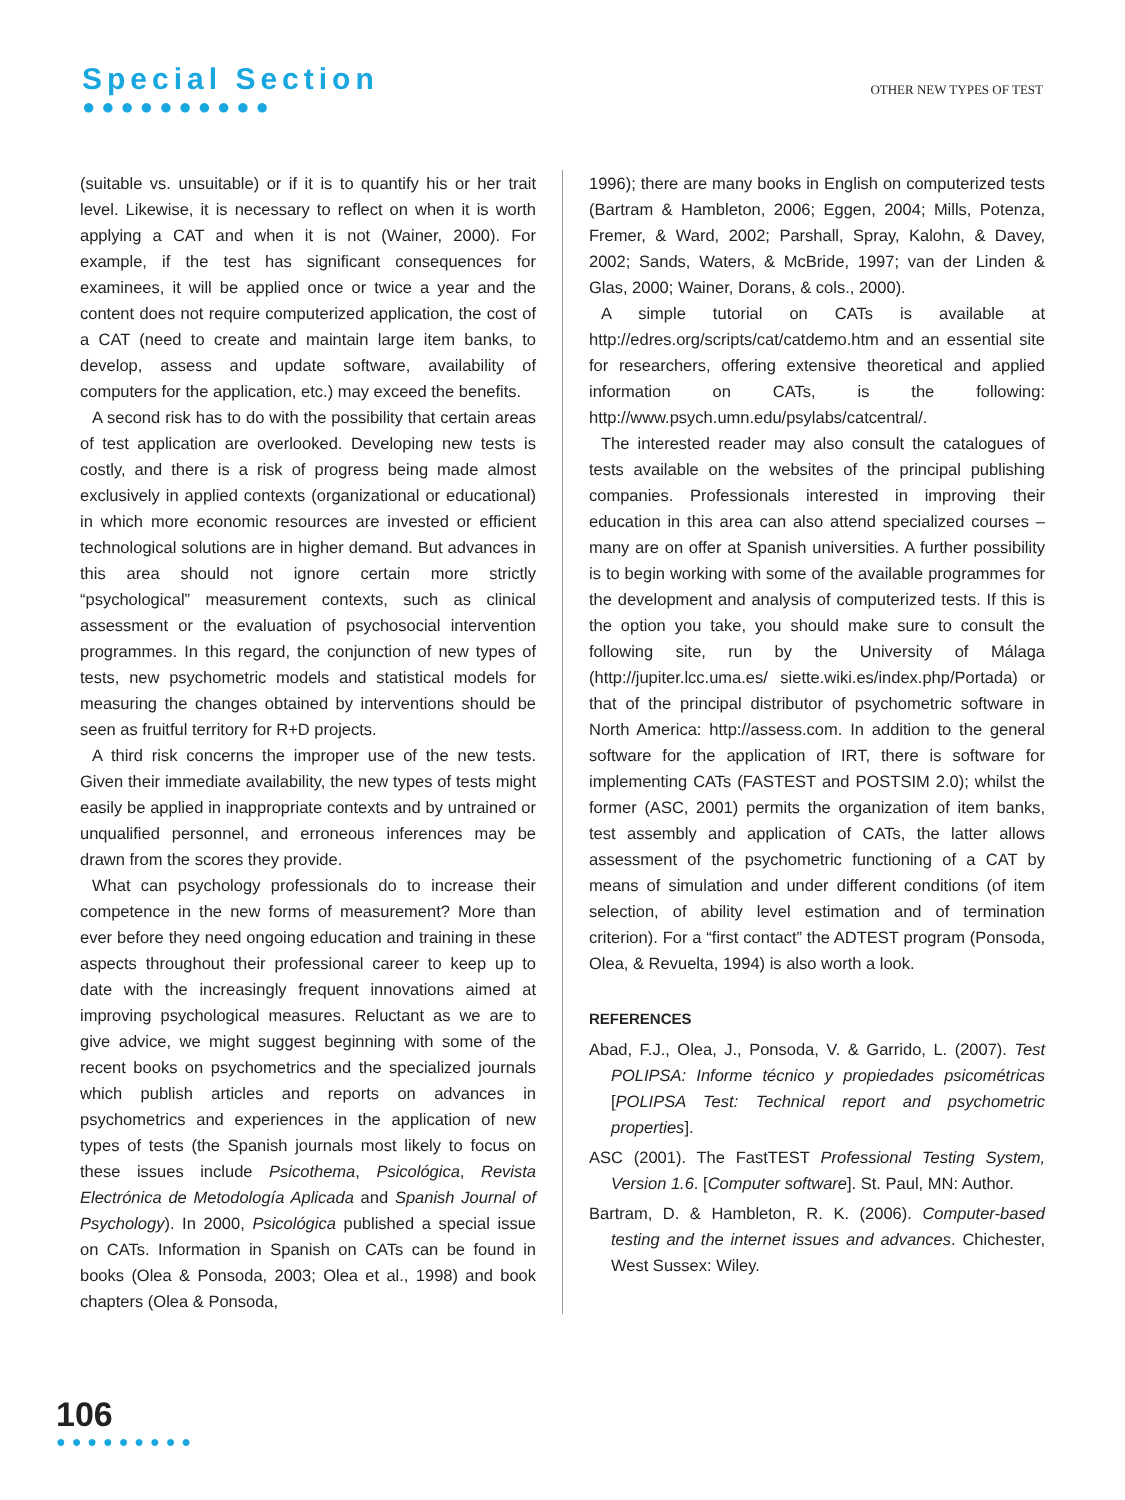Special Section
●●●●●●●●●●
OTHER NEW TYPES OF TEST
(suitable vs. unsuitable) or if it is to quantify his or her trait level. Likewise, it is necessary to reflect on when it is worth applying a CAT and when it is not (Wainer, 2000). For example, if the test has significant consequences for examinees, it will be applied once or twice a year and the content does not require computerized application, the cost of a CAT (need to create and maintain large item banks, to develop, assess and update software, availability of computers for the application, etc.) may exceed the benefits.
A second risk has to do with the possibility that certain areas of test application are overlooked. Developing new tests is costly, and there is a risk of progress being made almost exclusively in applied contexts (organizational or educational) in which more economic resources are invested or efficient technological solutions are in higher demand. But advances in this area should not ignore certain more strictly “psychological” measurement contexts, such as clinical assessment or the evaluation of psychosocial intervention programmes. In this regard, the conjunction of new types of tests, new psychometric models and statistical models for measuring the changes obtained by interventions should be seen as fruitful territory for R+D projects.
A third risk concerns the improper use of the new tests. Given their immediate availability, the new types of tests might easily be applied in inappropriate contexts and by untrained or unqualified personnel, and erroneous inferences may be drawn from the scores they provide.
What can psychology professionals do to increase their competence in the new forms of measurement? More than ever before they need ongoing education and training in these aspects throughout their professional career to keep up to date with the increasingly frequent innovations aimed at improving psychological measures. Reluctant as we are to give advice, we might suggest beginning with some of the recent books on psychometrics and the specialized journals which publish articles and reports on advances in psychometrics and experiences in the application of new types of tests (the Spanish journals most likely to focus on these issues include Psicothema, Psicológica, Revista Electrónica de Metodología Aplicada and Spanish Journal of Psychology). In 2000, Psicológica published a special issue on CATs. Information in Spanish on CATs can be found in books (Olea & Ponsoda, 2003; Olea et al., 1998) and book chapters (Olea & Ponsoda,
1996); there are many books in English on computerized tests (Bartram & Hambleton, 2006; Eggen, 2004; Mills, Potenza, Fremer, & Ward, 2002; Parshall, Spray, Kalohn, & Davey, 2002; Sands, Waters, & McBride, 1997; van der Linden & Glas, 2000; Wainer, Dorans, & cols., 2000).
A simple tutorial on CATs is available at http://edres.org/scripts/cat/catdemo.htm and an essential site for researchers, offering extensive theoretical and applied information on CATs, is the following: http://www.psych.umn.edu/psylabs/catcentral/.
The interested reader may also consult the catalogues of tests available on the websites of the principal publishing companies. Professionals interested in improving their education in this area can also attend specialized courses – many are on offer at Spanish universities. A further possibility is to begin working with some of the available programmes for the development and analysis of computerized tests. If this is the option you take, you should make sure to consult the following site, run by the University of Málaga (http://jupiter.lcc.uma.es/ siette.wiki.es/index.php/Portada) or that of the principal distributor of psychometric software in North America: http://assess.com. In addition to the general software for the application of IRT, there is software for implementing CATs (FASTEST and POSTSIM 2.0); whilst the former (ASC, 2001) permits the organization of item banks, test assembly and application of CATs, the latter allows assessment of the psychometric functioning of a CAT by means of simulation and under different conditions (of item selection, of ability level estimation and of termination criterion). For a “first contact” the ADTEST program (Ponsoda, Olea, & Revuelta, 1994) is also worth a look.
REFERENCES
Abad, F.J., Olea, J., Ponsoda, V. & Garrido, L. (2007). Test POLIPSA: Informe técnico y propiedades psicométricas [POLIPSA Test: Technical report and psychometric properties].
ASC (2001). The FastTEST Professional Testing System, Version 1.6. [Computer software]. St. Paul, MN: Author.
Bartram, D. & Hambleton, R. K. (2006). Computer-based testing and the internet issues and advances. Chichester, West Sussex: Wiley.
106
●●●●●●●●●